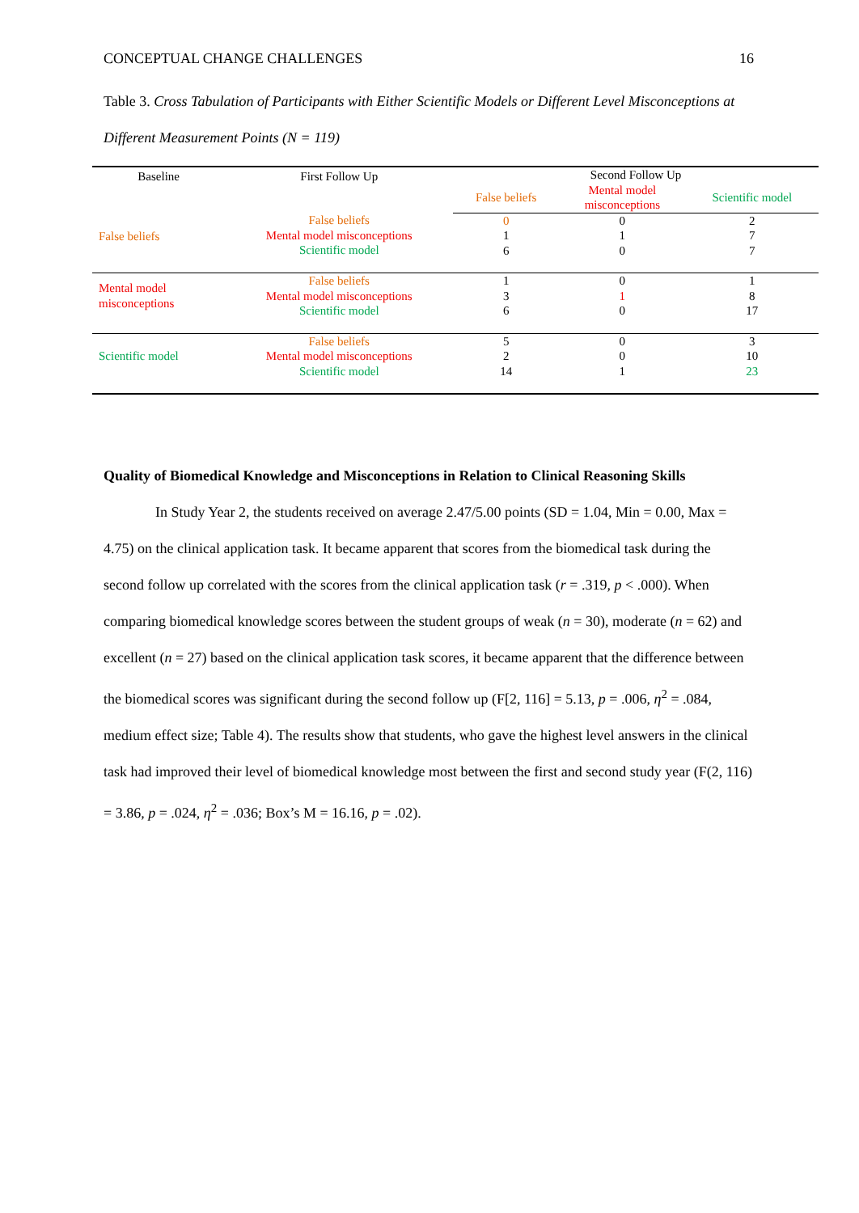CONCEPTUAL CHANGE CHALLENGES 16
Table 3. Cross Tabulation of Participants with Either Scientific Models or Different Level Misconceptions at Different Measurement Points (N = 119)
| Baseline | First Follow Up | Second Follow Up | | |
| | | False beliefs | Mental model misconceptions | Scientific model |
| False beliefs | False beliefs Mental model misconceptions Scientific model | 0 1 6 | 0 1 0 | 2 7 7 |
| Mental model misconceptions | False beliefs Mental model misconceptions Scientific model | 1 3 6 | 0 1 0 | 1 8 17 |
| Scientific model | False beliefs Mental model misconceptions Scientific model | 5 2 14 | 0 0 1 | 3 10 23 |
Quality of Biomedical Knowledge and Misconceptions in Relation to Clinical Reasoning Skills
In Study Year 2, the students received on average 2.47/5.00 points (SD = 1.04, Min = 0.00, Max = 4.75) on the clinical application task. It became apparent that scores from the biomedical task during the second follow up correlated with the scores from the clinical application task (r = .319, p < .000). When comparing biomedical knowledge scores between the student groups of weak (n = 30), moderate (n = 62) and excellent (n = 27) based on the clinical application task scores, it became apparent that the difference between the biomedical scores was significant during the second follow up (F[2, 116] = 5.13, p = .006, η<sup>2</sup> = .084, medium effect size; Table 4). The results show that students, who gave the highest level answers in the clinical task had improved their level of biomedical knowledge most between the first and second study year (F(2, 116) = 3.86, p = .024, η<sup>2</sup> = .036; Box’s M = 16.16, p = .02).